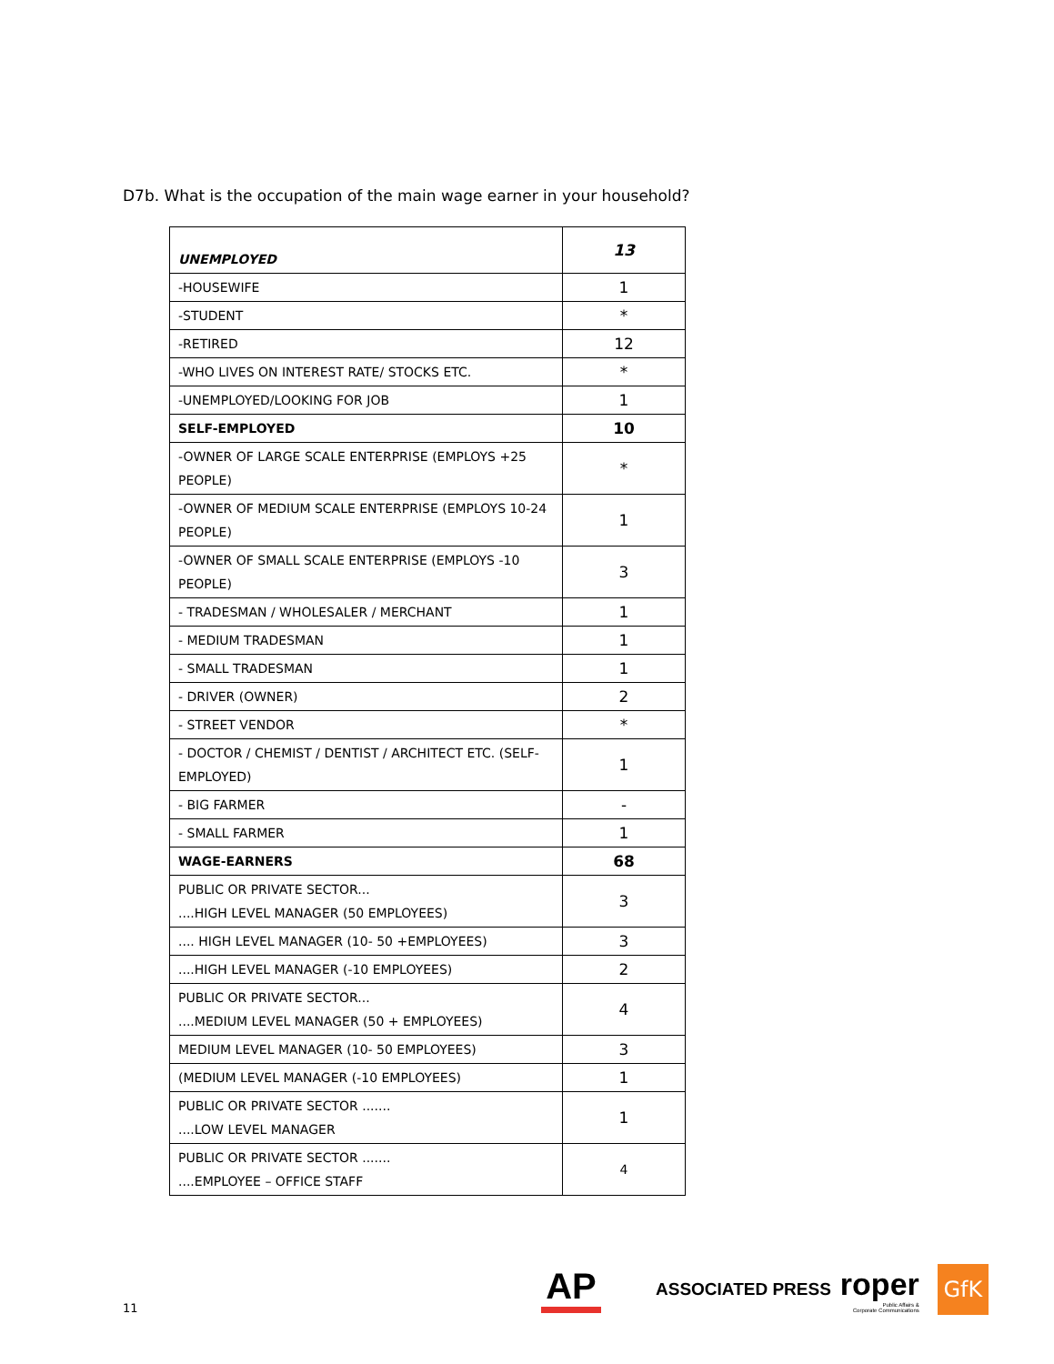D7b. What is the occupation of the main wage earner in your household?
| UNEMPLOYED | 13 |
| -HOUSEWIFE | 1 |
| -STUDENT | * |
| -RETIRED | 12 |
| -WHO LIVES ON INTEREST RATE/ STOCKS ETC. | * |
| -UNEMPLOYED/LOOKING FOR JOB | 1 |
| SELF-EMPLOYED | 10 |
| -OWNER OF LARGE SCALE ENTERPRISE (EMPLOYS +25 PEOPLE) | * |
| -OWNER OF MEDIUM SCALE ENTERPRISE (EMPLOYS 10-24 PEOPLE) | 1 |
| -OWNER OF SMALL SCALE ENTERPRISE (EMPLOYS -10 PEOPLE) | 3 |
| - TRADESMAN / WHOLESALER / MERCHANT | 1 |
| - MEDIUM TRADESMAN | 1 |
| - SMALL TRADESMAN | 1 |
| - DRIVER (OWNER) | 2 |
| - STREET VENDOR | * |
| - DOCTOR / CHEMIST / DENTIST / ARCHITECT ETC. (SELF-EMPLOYED) | 1 |
| - BIG FARMER | - |
| - SMALL FARMER | 1 |
| WAGE-EARNERS | 68 |
| PUBLIC OR PRIVATE SECTOR... ....HIGH LEVEL MANAGER (50 EMPLOYEES) | 3 |
| .... HIGH LEVEL MANAGER (10- 50 +EMPLOYEES) | 3 |
| ....HIGH LEVEL MANAGER (-10 EMPLOYEES) | 2 |
| PUBLIC OR PRIVATE SECTOR... ....MEDIUM LEVEL MANAGER (50 + EMPLOYEES) | 4 |
| MEDIUM LEVEL MANAGER (10- 50 EMPLOYEES) | 3 |
| (MEDIUM LEVEL MANAGER (-10 EMPLOYEES) | 1 |
| PUBLIC OR PRIVATE SECTOR ....... ....LOW LEVEL MANAGER | 1 |
| PUBLIC OR PRIVATE SECTOR ....... ....EMPLOYEE – OFFICE STAFF | 4 |
11
AP
ASSOCIATED PRESS
roper
Public Affairs &
Corporate Communications
GfK